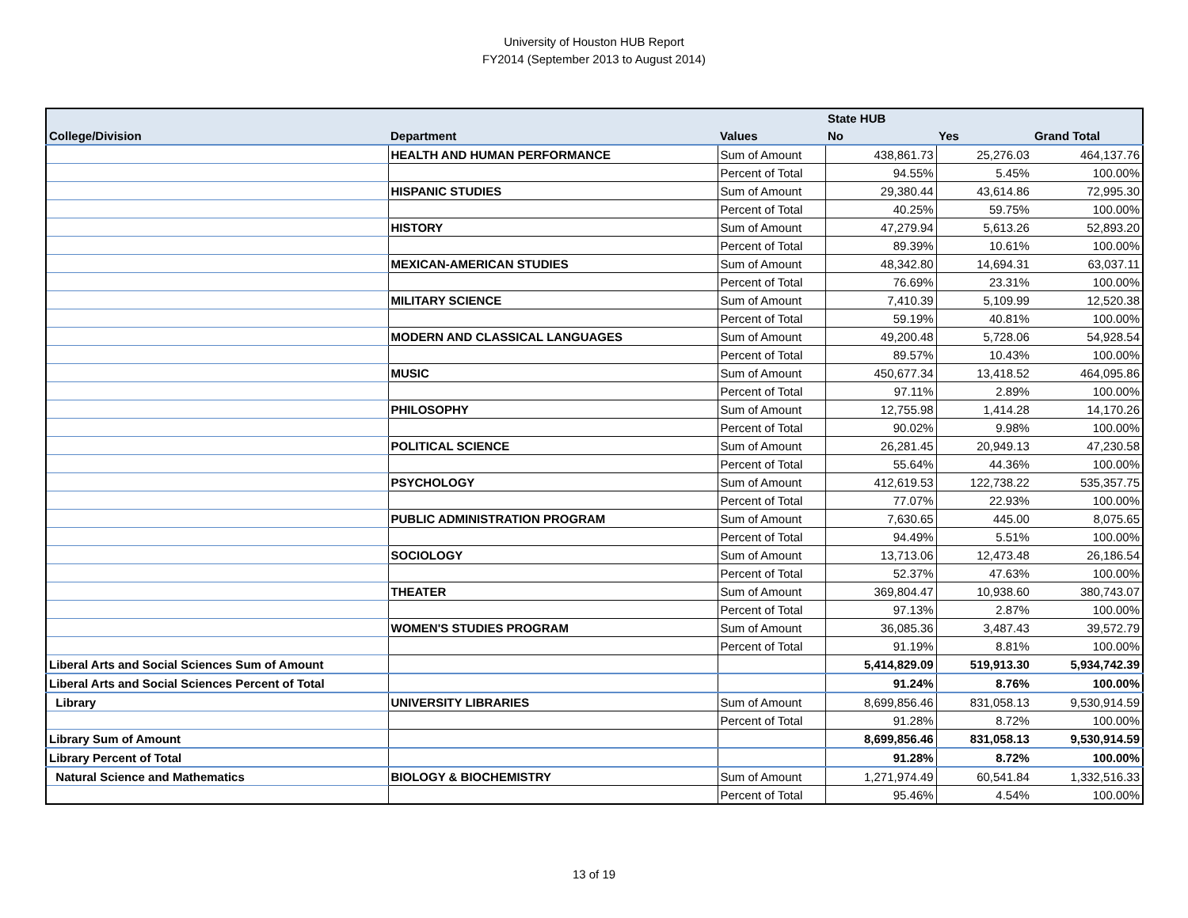University of Houston HUB Report
FY2014 (September 2013 to August 2014)
| | | | State HUB | | |
| --- | --- | --- | --- | --- | --- |
| College/Division | Department | Values | No | Yes | Grand Total |
| | HEALTH AND HUMAN PERFORMANCE | Sum of Amount | 438,861.73 | 25,276.03 | 464,137.76 |
| | | Percent of Total | 94.55% | 5.45% | 100.00% |
| | HISPANIC STUDIES | Sum of Amount | 29,380.44 | 43,614.86 | 72,995.30 |
| | | Percent of Total | 40.25% | 59.75% | 100.00% |
| | HISTORY | Sum of Amount | 47,279.94 | 5,613.26 | 52,893.20 |
| | | Percent of Total | 89.39% | 10.61% | 100.00% |
| | MEXICAN-AMERICAN STUDIES | Sum of Amount | 48,342.80 | 14,694.31 | 63,037.11 |
| | | Percent of Total | 76.69% | 23.31% | 100.00% |
| | MILITARY SCIENCE | Sum of Amount | 7,410.39 | 5,109.99 | 12,520.38 |
| | | Percent of Total | 59.19% | 40.81% | 100.00% |
| | MODERN AND CLASSICAL LANGUAGES | Sum of Amount | 49,200.48 | 5,728.06 | 54,928.54 |
| | | Percent of Total | 89.57% | 10.43% | 100.00% |
| | MUSIC | Sum of Amount | 450,677.34 | 13,418.52 | 464,095.86 |
| | | Percent of Total | 97.11% | 2.89% | 100.00% |
| | PHILOSOPHY | Sum of Amount | 12,755.98 | 1,414.28 | 14,170.26 |
| | | Percent of Total | 90.02% | 9.98% | 100.00% |
| | POLITICAL SCIENCE | Sum of Amount | 26,281.45 | 20,949.13 | 47,230.58 |
| | | Percent of Total | 55.64% | 44.36% | 100.00% |
| | PSYCHOLOGY | Sum of Amount | 412,619.53 | 122,738.22 | 535,357.75 |
| | | Percent of Total | 77.07% | 22.93% | 100.00% |
| | PUBLIC ADMINISTRATION PROGRAM | Sum of Amount | 7,630.65 | 445.00 | 8,075.65 |
| | | Percent of Total | 94.49% | 5.51% | 100.00% |
| | SOCIOLOGY | Sum of Amount | 13,713.06 | 12,473.48 | 26,186.54 |
| | | Percent of Total | 52.37% | 47.63% | 100.00% |
| | THEATER | Sum of Amount | 369,804.47 | 10,938.60 | 380,743.07 |
| | | Percent of Total | 97.13% | 2.87% | 100.00% |
| | WOMEN'S STUDIES PROGRAM | Sum of Amount | 36,085.36 | 3,487.43 | 39,572.79 |
| | | Percent of Total | 91.19% | 8.81% | 100.00% |
| Liberal Arts and Social Sciences Sum of Amount | | | 5,414,829.09 | 519,913.30 | 5,934,742.39 |
| Liberal Arts and Social Sciences Percent of Total | | | 91.24% | 8.76% | 100.00% |
| Library | UNIVERSITY LIBRARIES | Sum of Amount | 8,699,856.46 | 831,058.13 | 9,530,914.59 |
| | | Percent of Total | 91.28% | 8.72% | 100.00% |
| Library Sum of Amount | | | 8,699,856.46 | 831,058.13 | 9,530,914.59 |
| Library Percent of Total | | | 91.28% | 8.72% | 100.00% |
| Natural Science and Mathematics | BIOLOGY & BIOCHEMISTRY | Sum of Amount | 1,271,974.49 | 60,541.84 | 1,332,516.33 |
| | | Percent of Total | 95.46% | 4.54% | 100.00% |
13 of 19